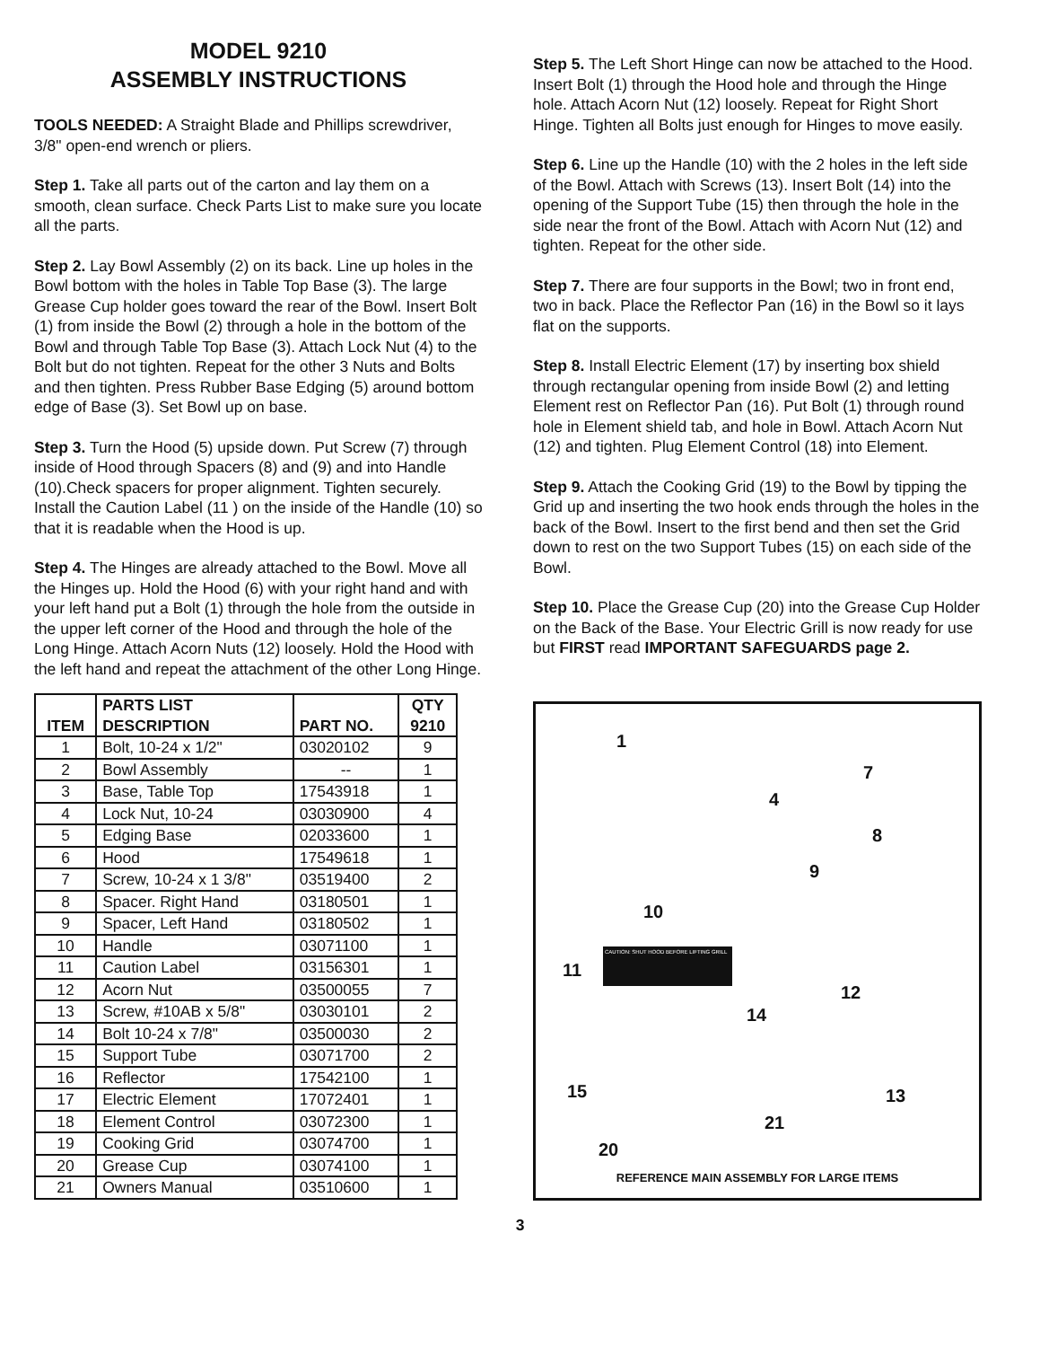MODEL 9210
ASSEMBLY INSTRUCTIONS
TOOLS NEEDED: A Straight Blade and Phillips screwdriver, 3/8" open-end wrench or pliers.
Step 1. Take all parts out of the carton and lay them on a smooth, clean surface. Check Parts List to make sure you locate all the parts.
Step 2. Lay Bowl Assembly (2) on its back. Line up holes in the Bowl bottom with the holes in Table Top Base (3). The large Grease Cup holder goes toward the rear of the Bowl. Insert Bolt (1) from inside the Bowl (2) through a hole in the bottom of the Bowl and through Table Top Base (3). Attach Lock Nut (4) to the Bolt but do not tighten. Repeat for the other 3 Nuts and Bolts and then tighten. Press Rubber Base Edging (5) around bottom edge of Base (3). Set Bowl up on base.
Step 3. Turn the Hood (5) upside down. Put Screw (7) through inside of Hood through Spacers (8) and (9) and into Handle (10).Check spacers for proper alignment. Tighten securely. Install the Caution Label (11 ) on the inside of the Handle (10) so that it is readable when the Hood is up.
Step 4. The Hinges are already attached to the Bowl. Move all the Hinges up. Hold the Hood (6) with your right hand and with your left hand put a Bolt (1) through the hole from the outside in the upper left corner of the Hood and through the hole of the Long Hinge. Attach Acorn Nuts (12) loosely. Hold the Hood with the left hand and repeat the attachment of the other Long Hinge.
| ITEM | PARTS LIST DESCRIPTION | PART NO. | QTY 9210 |
| --- | --- | --- | --- |
| 1 | Bolt, 10-24 x 1/2" | 03020102 | 9 |
| 2 | Bowl Assembly | -- | 1 |
| 3 | Base, Table Top | 17543918 | 1 |
| 4 | Lock Nut, 10-24 | 03030900 | 4 |
| 5 | Edging Base | 02033600 | 1 |
| 6 | Hood | 17549618 | 1 |
| 7 | Screw, 10-24 x 1 3/8" | 03519400 | 2 |
| 8 | Spacer. Right Hand | 03180501 | 1 |
| 9 | Spacer, Left Hand | 03180502 | 1 |
| 10 | Handle | 03071100 | 1 |
| 11 | Caution Label | 03156301 | 1 |
| 12 | Acorn Nut | 03500055 | 7 |
| 13 | Screw, #10AB x 5/8" | 03030101 | 2 |
| 14 | Bolt 10-24 x 7/8" | 03500030 | 2 |
| 15 | Support Tube | 03071700 | 2 |
| 16 | Reflector | 17542100 | 1 |
| 17 | Electric Element | 17072401 | 1 |
| 18 | Element Control | 03072300 | 1 |
| 19 | Cooking Grid | 03074700 | 1 |
| 20 | Grease Cup | 03074100 | 1 |
| 21 | Owners Manual | 03510600 | 1 |
Step 5. The Left Short Hinge can now be attached to the Hood. Insert Bolt (1) through the Hood hole and through the Hinge hole. Attach Acorn Nut (12) loosely. Repeat for Right Short Hinge. Tighten all Bolts just enough for Hinges to move easily.
Step 6. Line up the Handle (10) with the 2 holes in the left side of the Bowl. Attach with Screws (13). Insert Bolt (14) into the opening of the Support Tube (15) then through the hole in the side near the front of the Bowl. Attach with Acorn Nut (12) and tighten. Repeat for the other side.
Step 7. There are four supports in the Bowl; two in front end, two in back. Place the Reflector Pan (16) in the Bowl so it lays flat on the supports.
Step 8. Install Electric Element (17) by inserting box shield through rectangular opening from inside Bowl (2) and letting Element rest on Reflector Pan (16). Put Bolt (1) through round hole in Element shield tab, and hole in Bowl. Attach Acorn Nut (12) and tighten. Plug Element Control (18) into Element.
Step 9. Attach the Cooking Grid (19) to the Bowl by tipping the Grid up and inserting the two hook ends through the holes in the back of the Bowl. Insert to the first bend and then set the Grid down to rest on the two Support Tubes (15) on each side of the Bowl.
Step 10. Place the Grease Cup (20) into the Grease Cup Holder on the Back of the Base. Your Electric Grill is now ready for use but FIRST read IMPORTANT SAFEGUARDS page 2.
1
7
4
8
9
10
11
CAUTION: SHUT HOOD BEFORE LIFTING GRILL
12
14
15 13
21
20
REFERENCE MAIN ASSEMBLY FOR LARGE ITEMS
3